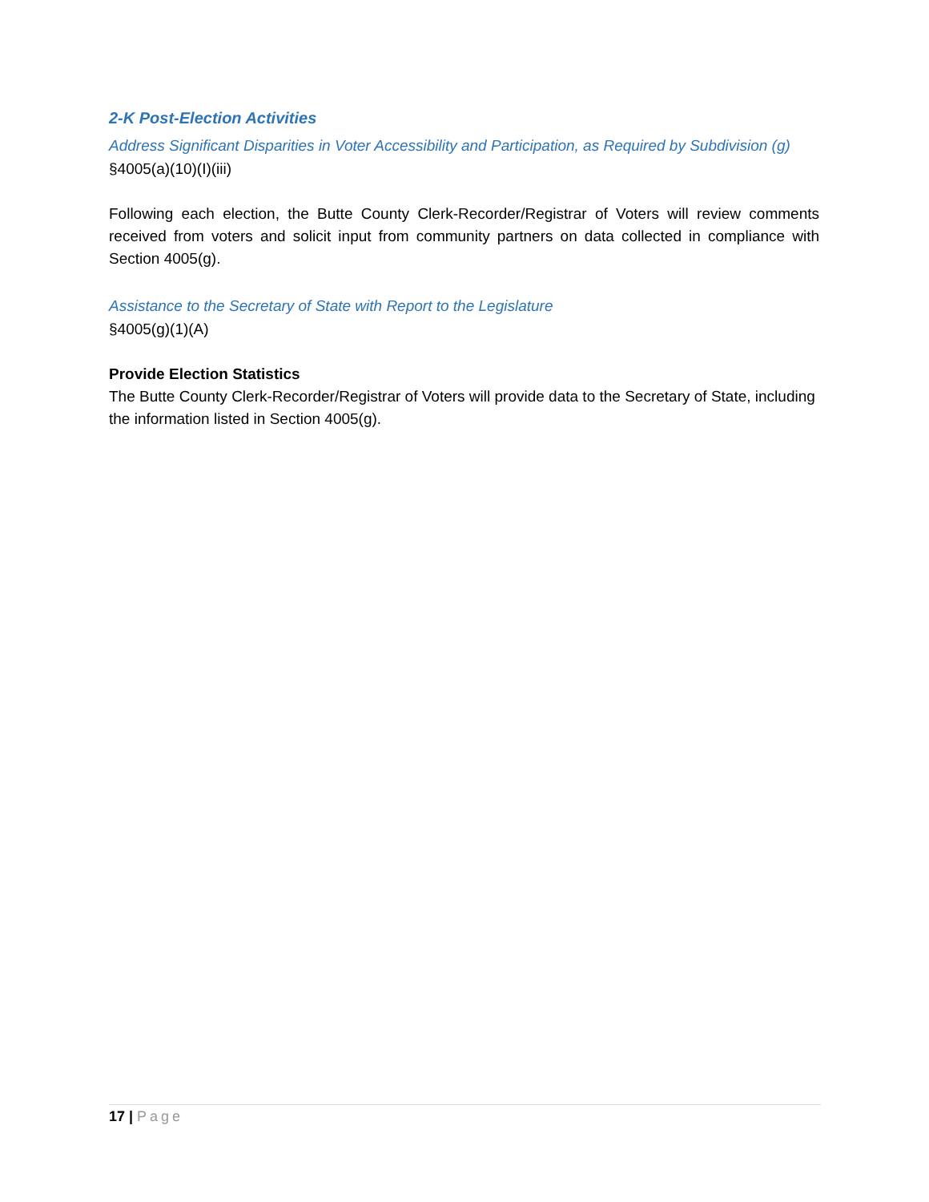2-K Post-Election Activities
Address Significant Disparities in Voter Accessibility and Participation, as Required by Subdivision (g)
§4005(a)(10)(I)(iii)
Following each election, the Butte County Clerk-Recorder/Registrar of Voters will review comments received from voters and solicit input from community partners on data collected in compliance with Section 4005(g).
Assistance to the Secretary of State with Report to the Legislature
§4005(g)(1)(A)
Provide Election Statistics
The Butte County Clerk-Recorder/Registrar of Voters will provide data to the Secretary of State, including the information listed in Section 4005(g).
17 | Page